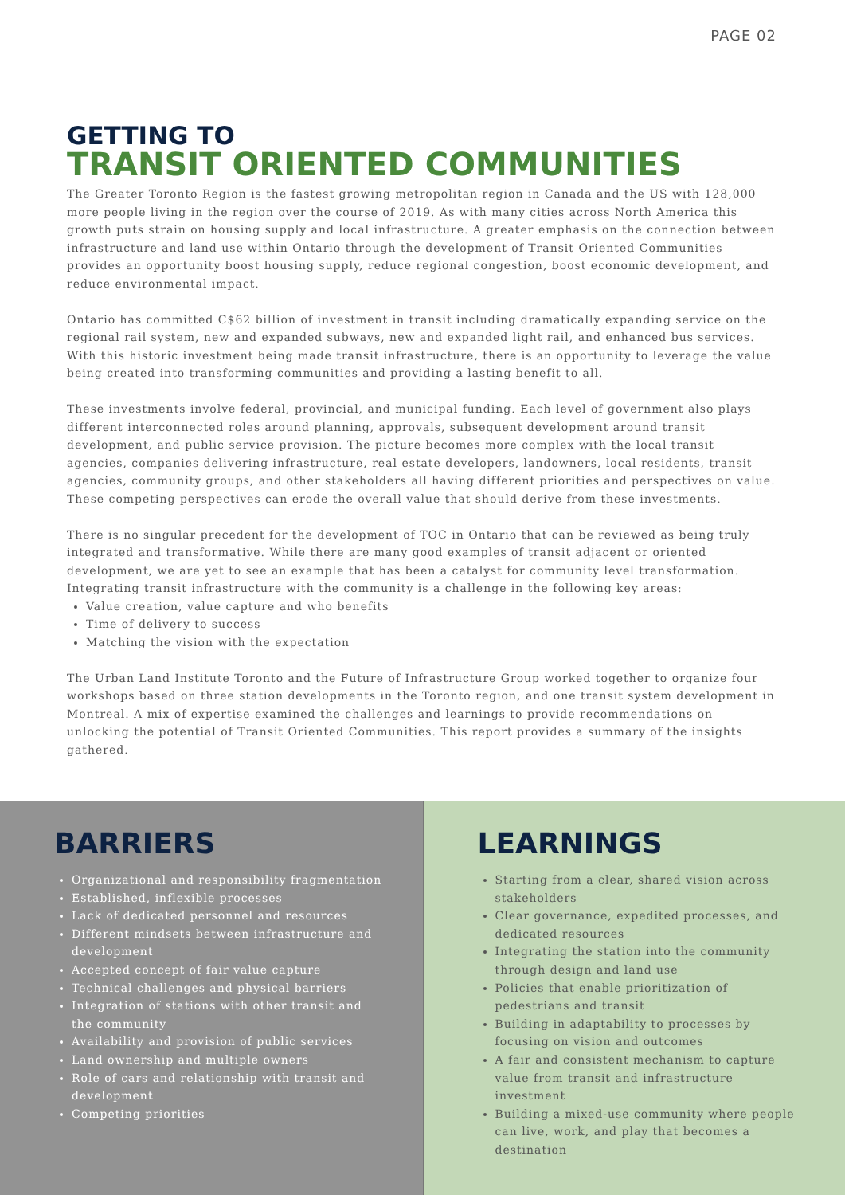PAGE 02
GETTING TO
TRANSIT ORIENTED COMMUNITIES
The Greater Toronto Region is the fastest growing metropolitan region in Canada and the US with 128,000 more people living in the region over the course of 2019. As with many cities across North America this growth puts strain on housing supply and local infrastructure. A greater emphasis on the connection between infrastructure and land use within Ontario through the development of Transit Oriented Communities provides an opportunity boost housing supply, reduce regional congestion, boost economic development, and reduce environmental impact.
Ontario has committed C$62 billion of investment in transit including dramatically expanding service on the regional rail system, new and expanded subways, new and expanded light rail, and enhanced bus services. With this historic investment being made transit infrastructure, there is an opportunity to leverage the value being created into transforming communities and providing a lasting benefit to all.
These investments involve federal, provincial, and municipal funding. Each level of government also plays different interconnected roles around planning, approvals, subsequent development around transit development, and public service provision. The picture becomes more complex with the local transit agencies, companies delivering infrastructure, real estate developers, landowners, local residents, transit agencies, community groups, and other stakeholders all having different priorities and perspectives on value. These competing perspectives can erode the overall value that should derive from these investments.
There is no singular precedent for the development of TOC in Ontario that can be reviewed as being truly integrated and transformative. While there are many good examples of transit adjacent or oriented development, we are yet to see an example that has been a catalyst for community level transformation. Integrating transit infrastructure with the community is a challenge in the following key areas:
Value creation, value capture and who benefits
Time of delivery to success
Matching the vision with the expectation
The Urban Land Institute Toronto and the Future of Infrastructure Group worked together to organize four workshops based on three station developments in the Toronto region, and one transit system development in Montreal. A mix of expertise examined the challenges and learnings to provide recommendations on unlocking the potential of Transit Oriented Communities. This report provides a summary of the insights gathered.
BARRIERS
Organizational and responsibility fragmentation
Established, inflexible processes
Lack of dedicated personnel and resources
Different mindsets between infrastructure and development
Accepted concept of fair value capture
Technical challenges and physical barriers
Integration of stations with other transit and the community
Availability and provision of public services
Land ownership and multiple owners
Role of cars and relationship with transit and development
Competing priorities
LEARNINGS
Starting from a clear, shared vision across stakeholders
Clear governance, expedited processes, and dedicated resources
Integrating the station into the community through design and land use
Policies that enable prioritization of pedestrians and transit
Building in adaptability to processes by focusing on vision and outcomes
A fair and consistent mechanism to capture value from transit and infrastructure investment
Building a mixed-use community where people can live, work, and play that becomes a destination